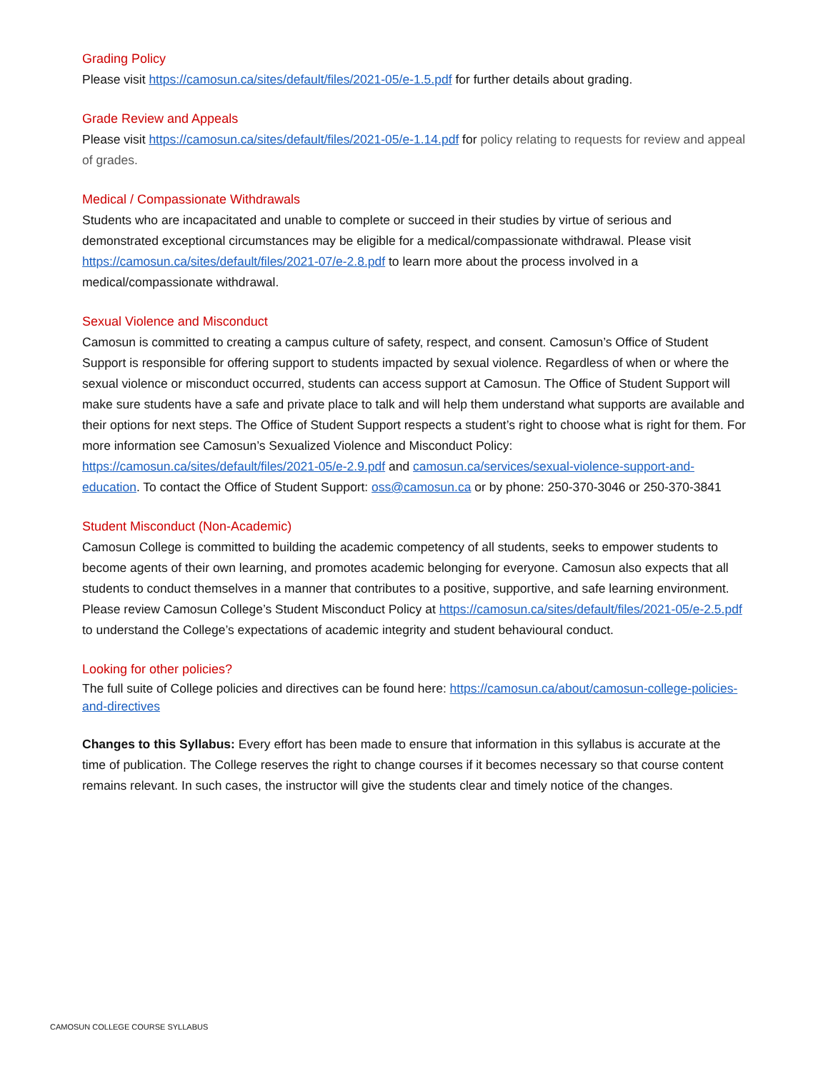Grading Policy
Please visit https://camosun.ca/sites/default/files/2021-05/e-1.5.pdf for further details about grading.
Grade Review and Appeals
Please visit https://camosun.ca/sites/default/files/2021-05/e-1.14.pdf for policy relating to requests for review and appeal of grades.
Medical / Compassionate Withdrawals
Students who are incapacitated and unable to complete or succeed in their studies by virtue of serious and demonstrated exceptional circumstances may be eligible for a medical/compassionate withdrawal. Please visit https://camosun.ca/sites/default/files/2021-07/e-2.8.pdf to learn more about the process involved in a medical/compassionate withdrawal.
Sexual Violence and Misconduct
Camosun is committed to creating a campus culture of safety, respect, and consent. Camosun’s Office of Student Support is responsible for offering support to students impacted by sexual violence. Regardless of when or where the sexual violence or misconduct occurred, students can access support at Camosun. The Office of Student Support will make sure students have a safe and private place to talk and will help them understand what supports are available and their options for next steps. The Office of Student Support respects a student’s right to choose what is right for them. For more information see Camosun’s Sexualized Violence and Misconduct Policy: https://camosun.ca/sites/default/files/2021-05/e-2.9.pdf and camosun.ca/services/sexual-violence-support-and-education. To contact the Office of Student Support: oss@camosun.ca or by phone: 250-370-3046 or 250-370-3841
Student Misconduct (Non-Academic)
Camosun College is committed to building the academic competency of all students, seeks to empower students to become agents of their own learning, and promotes academic belonging for everyone. Camosun also expects that all students to conduct themselves in a manner that contributes to a positive, supportive, and safe learning environment. Please review Camosun College’s Student Misconduct Policy at https://camosun.ca/sites/default/files/2021-05/e-2.5.pdf to understand the College’s expectations of academic integrity and student behavioural conduct.
Looking for other policies?
The full suite of College policies and directives can be found here: https://camosun.ca/about/camosun-college-policies-and-directives
Changes to this Syllabus: Every effort has been made to ensure that information in this syllabus is accurate at the time of publication. The College reserves the right to change courses if it becomes necessary so that course content remains relevant. In such cases, the instructor will give the students clear and timely notice of the changes.
CAMOSUN COLLEGE COURSE SYLLABUS